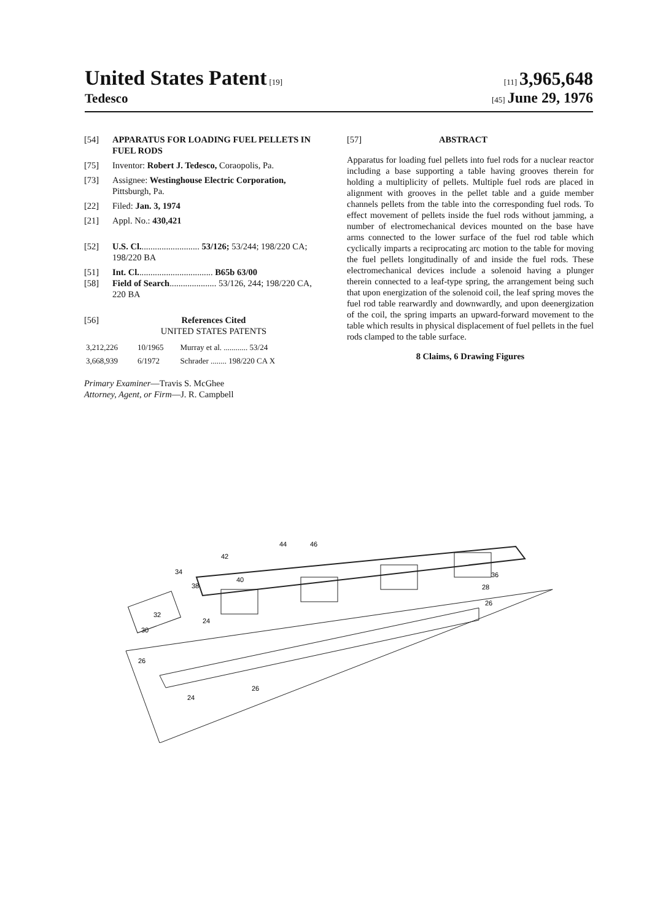United States Patent [19] [11] 3,965,648
Tedesco
[45] June 29, 1976
[54] APPARATUS FOR LOADING FUEL PELLETS IN FUEL RODS
[75] Inventor: Robert J. Tedesco, Coraopolis, Pa.
[73] Assignee: Westinghouse Electric Corporation, Pittsburgh, Pa.
[22] Filed: Jan. 3, 1974
[21] Appl. No.: 430,421
[52] U.S. Cl........................... 53/126; 53/244; 198/220 CA; 198/220 BA
[51] Int. Cl.................................. B65b 63/00
[58] Field of Search..................... 53/126, 244; 198/220 CA, 220 BA
[56] References Cited
UNITED STATES PATENTS
| 3,212,226 | 10/1965 | Murray et al. ............ 53/24 |
| 3,668,939 | 6/1972 | Schrader ........ 198/220 CA X |
Primary Examiner—Travis S. McGhee
Attorney, Agent, or Firm—J. R. Campbell
[57] ABSTRACT
Apparatus for loading fuel pellets into fuel rods for a nuclear reactor including a base supporting a table having grooves therein for holding a multiplicity of pellets. Multiple fuel rods are placed in alignment with grooves in the pellet table and a guide member channels pellets from the table into the corresponding fuel rods. To effect movement of pellets inside the fuel rods without jamming, a number of electromechanical devices mounted on the base have arms connected to the lower surface of the fuel rod table which cyclically imparts a reciprocating arc motion to the table for moving the fuel pellets longitudinally of and inside the fuel rods. These electromechanical devices include a solenoid having a plunger therein connected to a leaf-type spring, the arrangement being such that upon energization of the solenoid coil, the leaf spring moves the fuel rod table rearwardly and downwardly, and upon deenergization of the coil, the spring imparts an upward-forward movement to the table which results in physical displacement of fuel pellets in the fuel rods clamped to the table surface.
8 Claims, 6 Drawing Figures
44
46
42
34
40
38
32
30
24
26
26
24
36
28
26